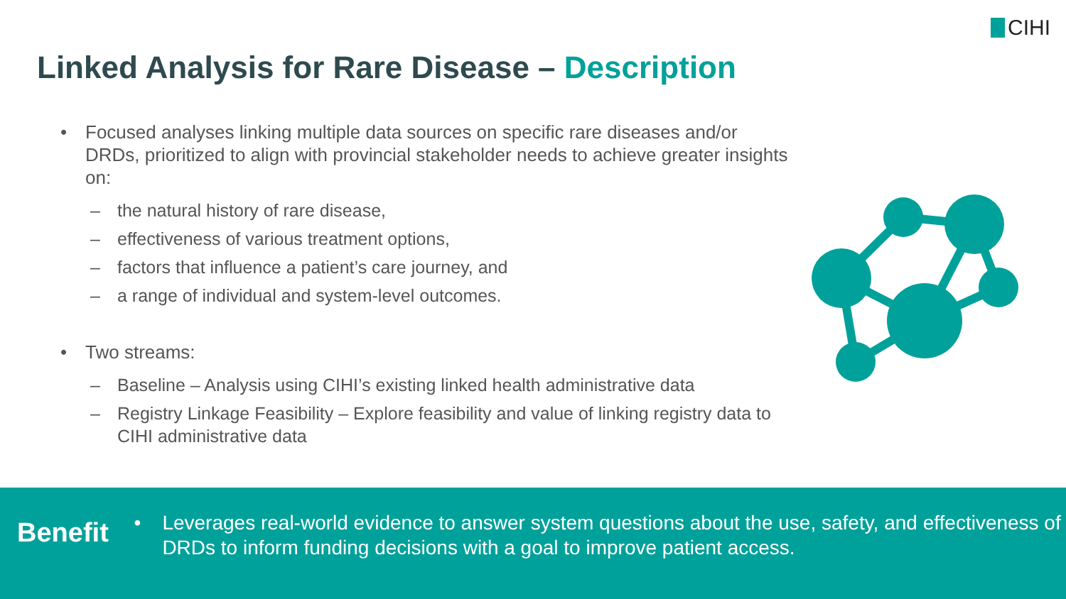CIHI
Linked Analysis for Rare Disease – Description
• Focused analyses linking multiple data sources on specific rare diseases and/or DRDs, prioritized to align with provincial stakeholder needs to achieve greater insights on:
– the natural history of rare disease,
– effectiveness of various treatment options,
– factors that influence a patient’s care journey, and
– a range of individual and system-level outcomes.
• Two streams:
– Baseline – Analysis using CIHI’s existing linked health administrative data
– Registry Linkage Feasibility – Explore feasibility and value of linking registry data to CIHI administrative data
Benefit
• Leverages real-world evidence to answer system questions about the use, safety, and effectiveness of DRDs to inform funding decisions with a goal to improve patient access.